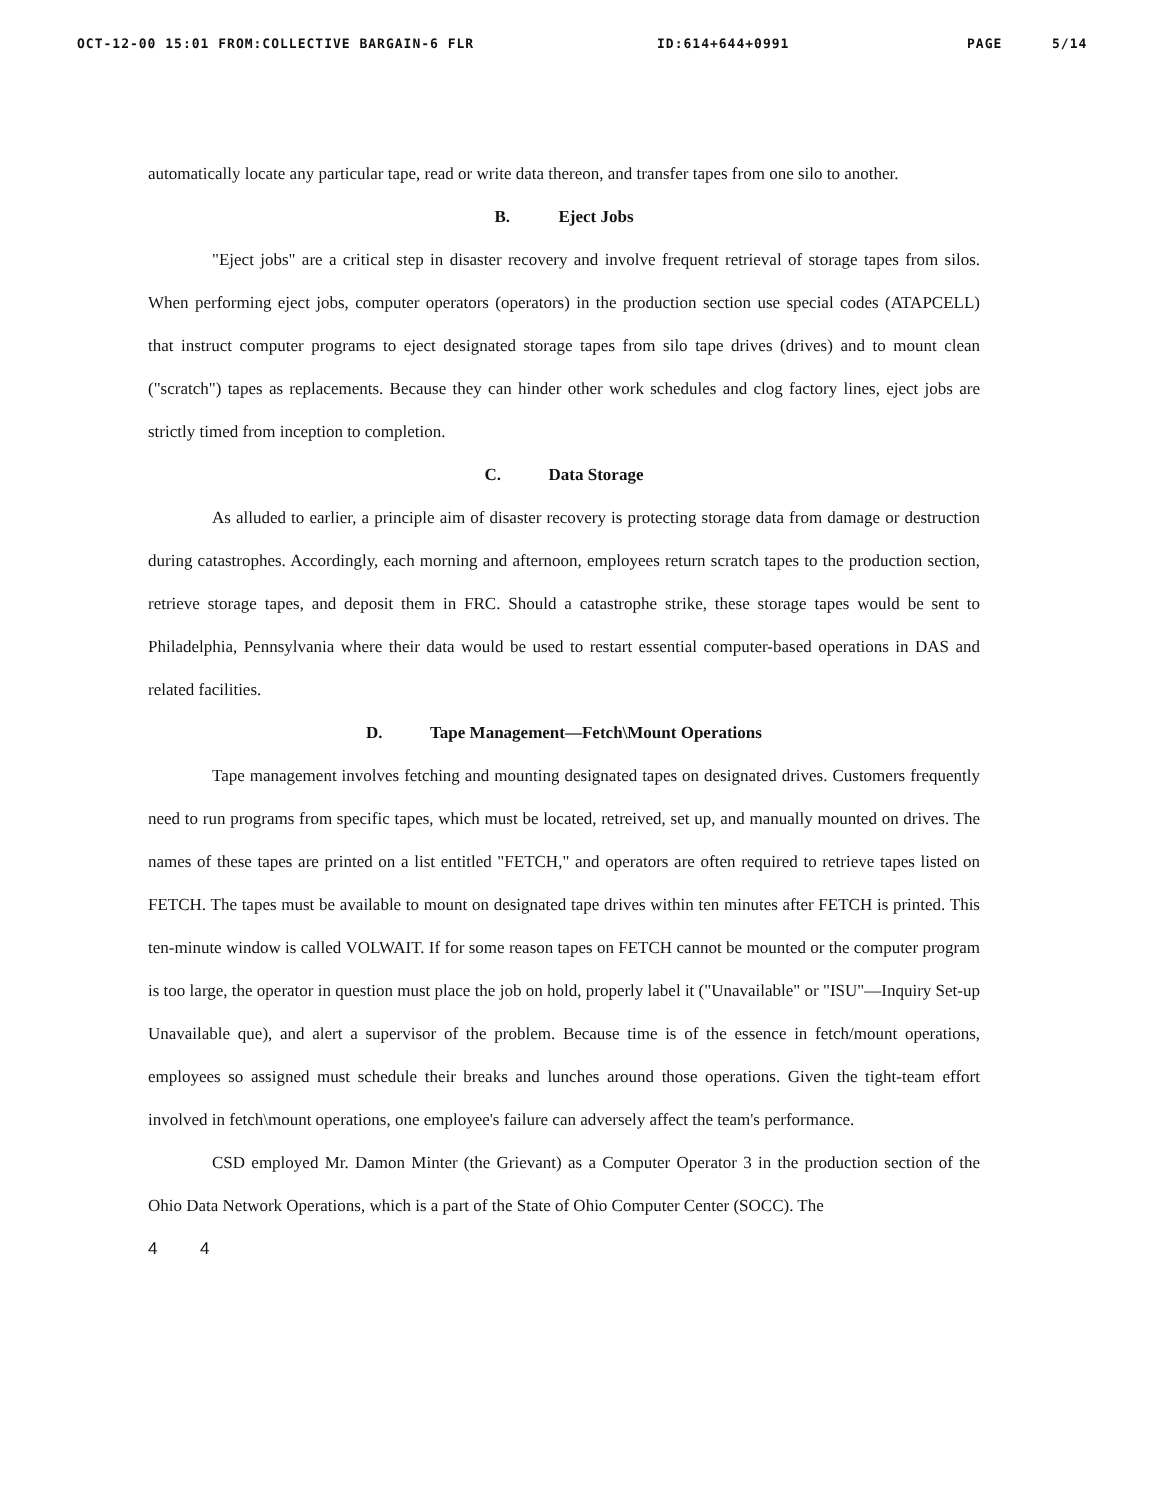OCT-12-00 15:01 FROM:COLLECTIVE BARGAIN-6 FLR ID:614+644+0991 PAGE 5/14
automatically locate any particular tape, read or write data thereon, and transfer tapes from one silo to another.
B. Eject Jobs
"Eject jobs" are a critical step in disaster recovery and involve frequent retrieval of storage tapes from silos. When performing eject jobs, computer operators (operators) in the production section use special codes (ATAPCELL) that instruct computer programs to eject designated storage tapes from silo tape drives (drives) and to mount clean ("scratch") tapes as replacements. Because they can hinder other work schedules and clog factory lines, eject jobs are strictly timed from inception to completion.
C. Data Storage
As alluded to earlier, a principle aim of disaster recovery is protecting storage data from damage or destruction during catastrophes. Accordingly, each morning and afternoon, employees return scratch tapes to the production section, retrieve storage tapes, and deposit them in FRC. Should a catastrophe strike, these storage tapes would be sent to Philadelphia, Pennsylvania where their data would be used to restart essential computer-based operations in DAS and related facilities.
D. Tape Management—Fetch\Mount Operations
Tape management involves fetching and mounting designated tapes on designated drives. Customers frequently need to run programs from specific tapes, which must be located, retreived, set up, and manually mounted on drives. The names of these tapes are printed on a list entitled "FETCH," and operators are often required to retrieve tapes listed on FETCH. The tapes must be available to mount on designated tape drives within ten minutes after FETCH is printed. This ten-minute window is called VOLWAIT. If for some reason tapes on FETCH cannot be mounted or the computer program is too large, the operator in question must place the job on hold, properly label it ("Unavailable" or "ISU"—Inquiry Set-up Unavailable que), and alert a supervisor of the problem. Because time is of the essence in fetch/mount operations, employees so assigned must schedule their breaks and lunches around those operations. Given the tight-team effort involved in fetch\mount operations, one employee's failure can adversely affect the team's performance.
CSD employed Mr. Damon Minter (the Grievant) as a Computer Operator 3 in the production section of the Ohio Data Network Operations, which is a part of the State of Ohio Computer Center (SOCC). The
4 4